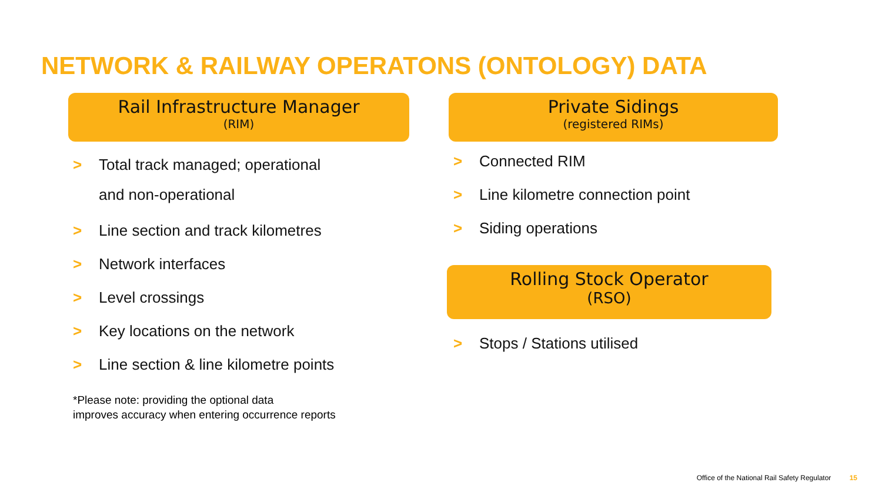NETWORK & RAILWAY OPERATONS (ONTOLOGY) DATA
Rail Infrastructure Manager
(RIM)
> Total track managed; operational
and non-operational
> Line section and track kilometres
> Network interfaces
> Level crossings
> Key locations on the network
> Line section & line kilometre points
*Please note: providing the optional data
improves accuracy when entering occurrence reports
Private Sidings
(registered RIMs)
> Connected RIM
> Line kilometre connection point
> Siding operations
Rolling Stock Operator
(RSO)
> Stops / Stations utilised
Office of the National Rail Safety Regulator 15